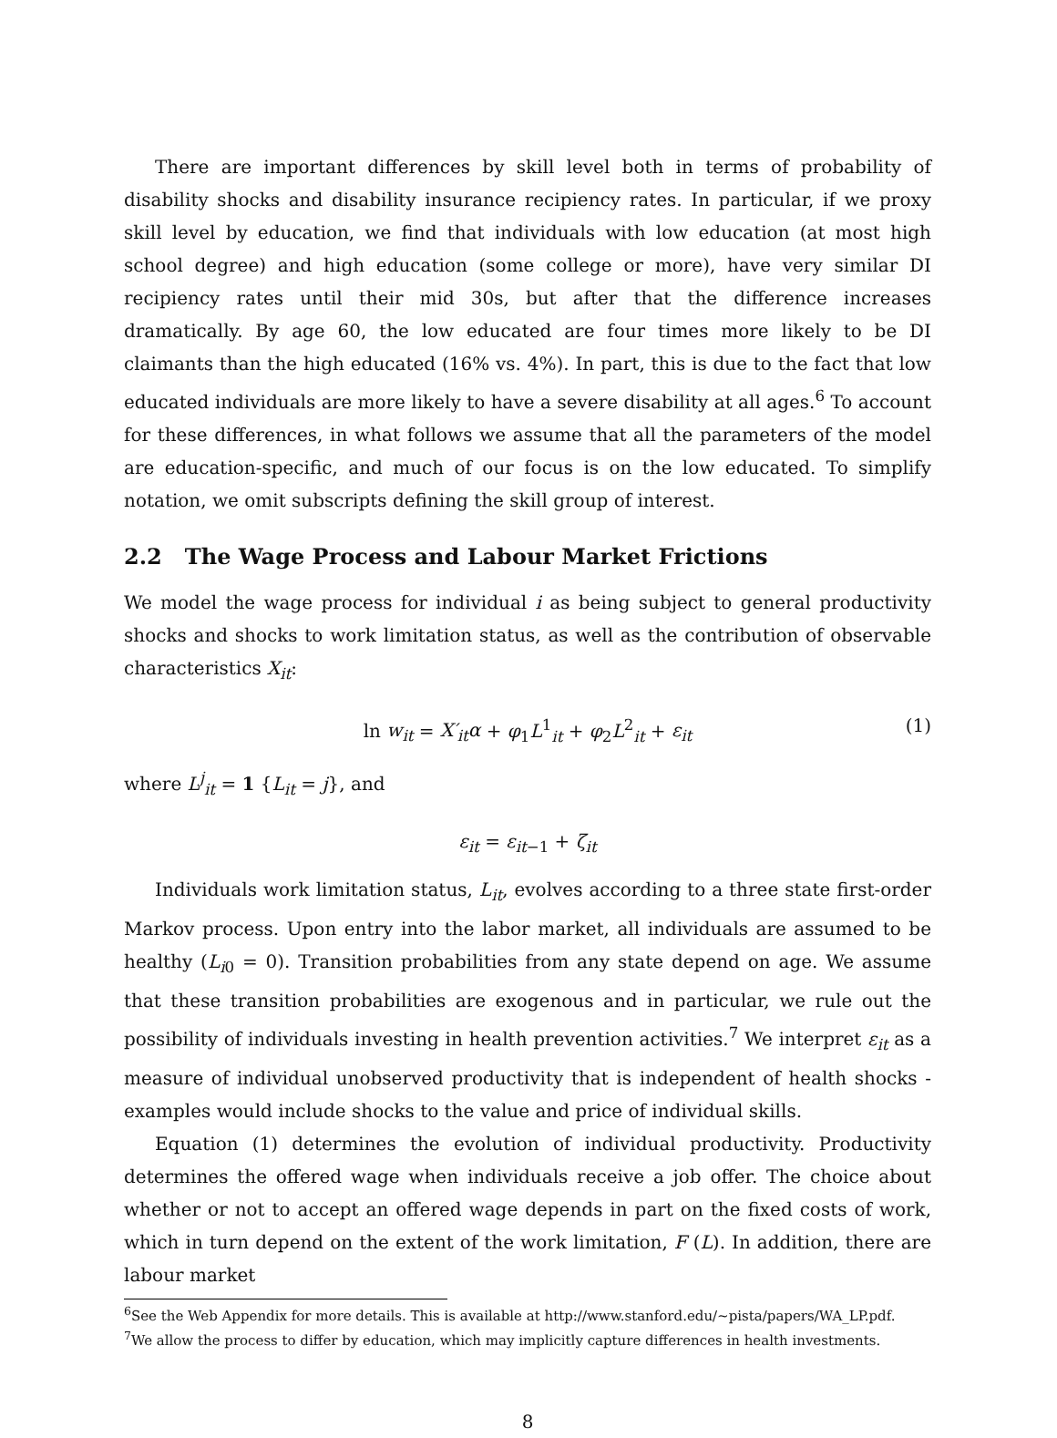There are important differences by skill level both in terms of probability of disability shocks and disability insurance recipiency rates. In particular, if we proxy skill level by education, we find that individuals with low education (at most high school degree) and high education (some college or more), have very similar DI recipiency rates until their mid 30s, but after that the difference increases dramatically. By age 60, the low educated are four times more likely to be DI claimants than the high educated (16% vs. 4%). In part, this is due to the fact that low educated individuals are more likely to have a severe disability at all ages.<sup>6</sup> To account for these differences, in what follows we assume that all the parameters of the model are education-specific, and much of our focus is on the low educated. To simplify notation, we omit subscripts defining the skill group of interest.
2.2 The Wage Process and Labour Market Frictions
We model the wage process for individual i as being subject to general productivity shocks and shocks to work limitation status, as well as the contribution of observable characteristics X<sub>it</sub>:
ln w<sub>it</sub> = X′<sub>it</sub>α + φ<sub>1</sub>L<sup>1</sup><sub>it</sub> + φ<sub>2</sub>L<sup>2</sup><sub>it</sub> + ε<sub>it</sub> (1)
where L<sup>j</sup><sub>it</sub> = 1 {L<sub>it</sub> = j}, and
ε<sub>it</sub> = ε<sub>it−1</sub> + ζ<sub>it</sub>
Individuals work limitation status, L<sub>it</sub>, evolves according to a three state first-order Markov process. Upon entry into the labor market, all individuals are assumed to be healthy (L<sub>i0</sub> = 0). Transition probabilities from any state depend on age. We assume that these transition probabilities are exogenous and in particular, we rule out the possibility of individuals investing in health prevention activities.<sup>7</sup> We interpret ε<sub>it</sub> as a measure of individual unobserved productivity that is independent of health shocks - examples would include shocks to the value and price of individual skills.
Equation (1) determines the evolution of individual productivity. Productivity determines the offered wage when individuals receive a job offer. The choice about whether or not to accept an offered wage depends in part on the fixed costs of work, which in turn depend on the extent of the work limitation, F (L). In addition, there are labour market
<sup>6</sup> See the Web Appendix for more details. This is available at http://www.stanford.edu/~pista/papers/WA_LP.pdf.
<sup>7</sup> We allow the process to differ by education, which may implicitly capture differences in health investments.
8